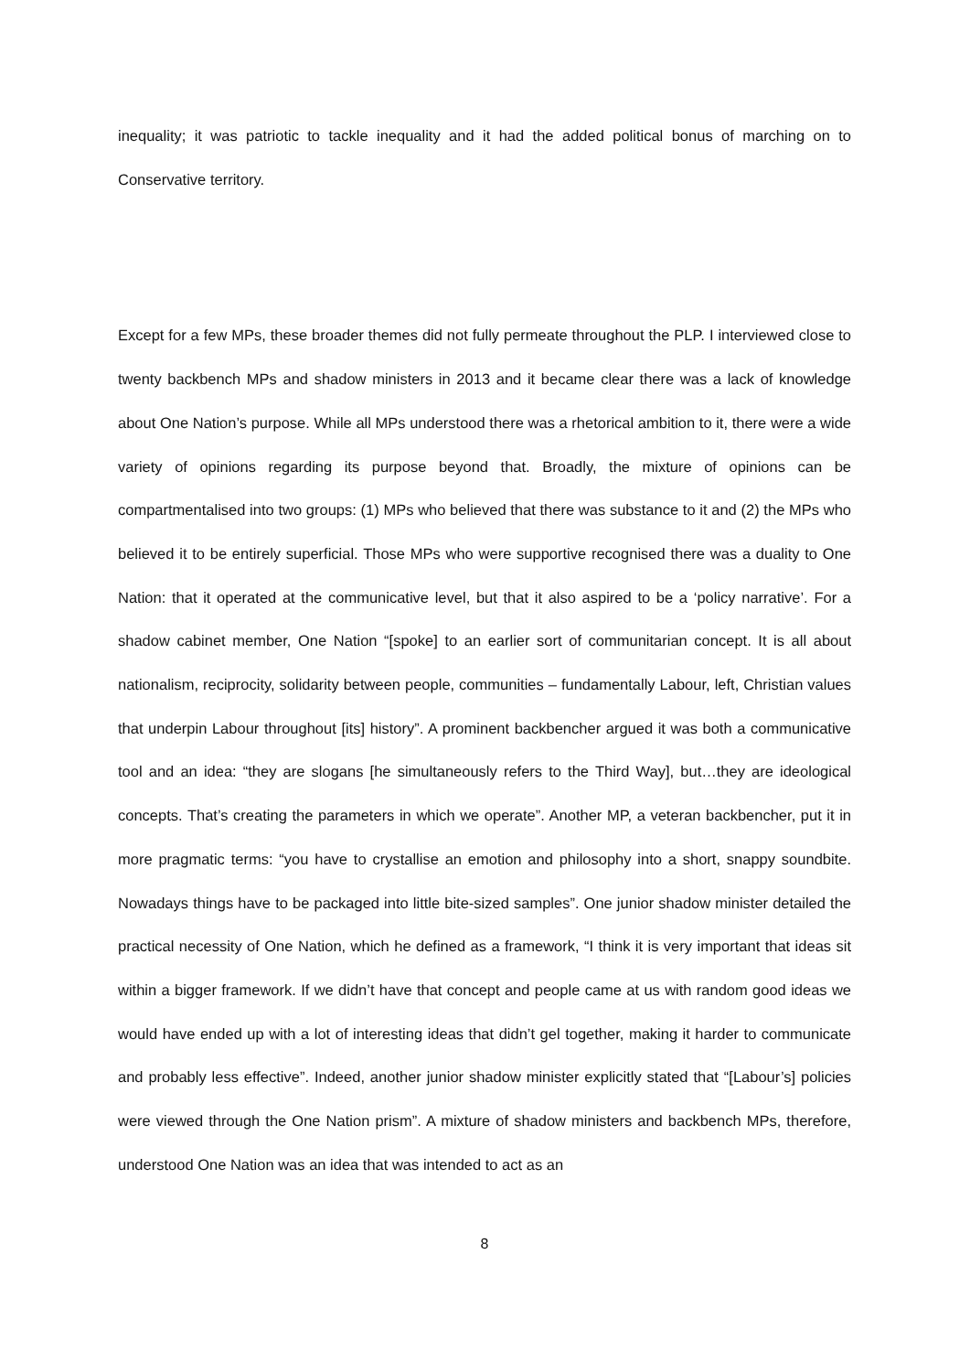inequality; it was patriotic to tackle inequality and it had the added political bonus of marching on to Conservative territory.
Except for a few MPs, these broader themes did not fully permeate throughout the PLP. I interviewed close to twenty backbench MPs and shadow ministers in 2013 and it became clear there was a lack of knowledge about One Nation’s purpose. While all MPs understood there was a rhetorical ambition to it, there were a wide variety of opinions regarding its purpose beyond that. Broadly, the mixture of opinions can be compartmentalised into two groups: (1) MPs who believed that there was substance to it and (2) the MPs who believed it to be entirely superficial. Those MPs who were supportive recognised there was a duality to One Nation: that it operated at the communicative level, but that it also aspired to be a ‘policy narrative’. For a shadow cabinet member, One Nation “[spoke] to an earlier sort of communitarian concept. It is all about nationalism, reciprocity, solidarity between people, communities – fundamentally Labour, left, Christian values that underpin Labour throughout [its] history”. A prominent backbencher argued it was both a communicative tool and an idea: “they are slogans [he simultaneously refers to the Third Way], but…they are ideological concepts. That’s creating the parameters in which we operate”. Another MP, a veteran backbencher, put it in more pragmatic terms: “you have to crystallise an emotion and philosophy into a short, snappy soundbite. Nowadays things have to be packaged into little bite-sized samples”. One junior shadow minister detailed the practical necessity of One Nation, which he defined as a framework, “I think it is very important that ideas sit within a bigger framework. If we didn’t have that concept and people came at us with random good ideas we would have ended up with a lot of interesting ideas that didn’t gel together, making it harder to communicate and probably less effective”. Indeed, another junior shadow minister explicitly stated that “[Labour’s] policies were viewed through the One Nation prism”. A mixture of shadow ministers and backbench MPs, therefore, understood One Nation was an idea that was intended to act as an
8